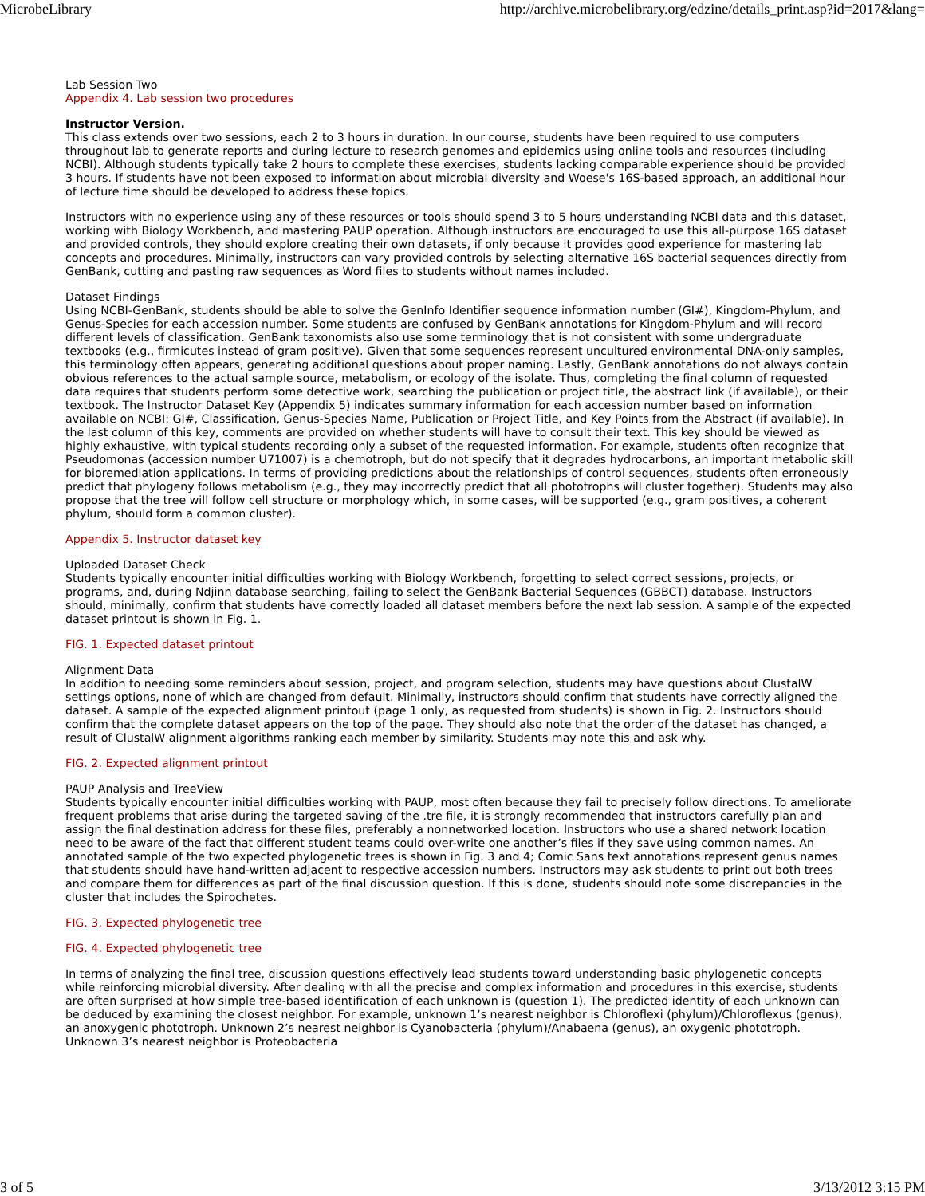MicrobeLibrary http://archive.microbelibrary.org/edzine/details_print.asp?id=2017&lang=
Lab Session Two
Appendix 4. Lab session two procedures
Instructor Version.
This class extends over two sessions, each 2 to 3 hours in duration. In our course, students have been required to use computers throughout lab to generate reports and during lecture to research genomes and epidemics using online tools and resources (including NCBI). Although students typically take 2 hours to complete these exercises, students lacking comparable experience should be provided 3 hours. If students have not been exposed to information about microbial diversity and Woese's 16S-based approach, an additional hour of lecture time should be developed to address these topics.
Instructors with no experience using any of these resources or tools should spend 3 to 5 hours understanding NCBI data and this dataset, working with Biology Workbench, and mastering PAUP operation. Although instructors are encouraged to use this all-purpose 16S dataset and provided controls, they should explore creating their own datasets, if only because it provides good experience for mastering lab concepts and procedures. Minimally, instructors can vary provided controls by selecting alternative 16S bacterial sequences directly from GenBank, cutting and pasting raw sequences as Word files to students without names included.
Dataset Findings
Using NCBI-GenBank, students should be able to solve the GenInfo Identifier sequence information number (GI#), Kingdom-Phylum, and Genus-Species for each accession number. Some students are confused by GenBank annotations for Kingdom-Phylum and will record different levels of classification. GenBank taxonomists also use some terminology that is not consistent with some undergraduate textbooks (e.g., firmicutes instead of gram positive). Given that some sequences represent uncultured environmental DNA-only samples, this terminology often appears, generating additional questions about proper naming. Lastly, GenBank annotations do not always contain obvious references to the actual sample source, metabolism, or ecology of the isolate. Thus, completing the final column of requested data requires that students perform some detective work, searching the publication or project title, the abstract link (if available), or their textbook. The Instructor Dataset Key (Appendix 5) indicates summary information for each accession number based on information available on NCBI: GI#, Classification, Genus-Species Name, Publication or Project Title, and Key Points from the Abstract (if available). In the last column of this key, comments are provided on whether students will have to consult their text. This key should be viewed as highly exhaustive, with typical students recording only a subset of the requested information. For example, students often recognize that Pseudomonas (accession number U71007) is a chemotroph, but do not specify that it degrades hydrocarbons, an important metabolic skill for bioremediation applications. In terms of providing predictions about the relationships of control sequences, students often erroneously predict that phylogeny follows metabolism (e.g., they may incorrectly predict that all phototrophs will cluster together). Students may also propose that the tree will follow cell structure or morphology which, in some cases, will be supported (e.g., gram positives, a coherent phylum, should form a common cluster).
Appendix 5. Instructor dataset key
Uploaded Dataset Check
Students typically encounter initial difficulties working with Biology Workbench, forgetting to select correct sessions, projects, or programs, and, during Ndjinn database searching, failing to select the GenBank Bacterial Sequences (GBBCT) database. Instructors should, minimally, confirm that students have correctly loaded all dataset members before the next lab session. A sample of the expected dataset printout is shown in Fig. 1.
FIG. 1. Expected dataset printout
Alignment Data
In addition to needing some reminders about session, project, and program selection, students may have questions about ClustalW settings options, none of which are changed from default. Minimally, instructors should confirm that students have correctly aligned the dataset. A sample of the expected alignment printout (page 1 only, as requested from students) is shown in Fig. 2. Instructors should confirm that the complete dataset appears on the top of the page. They should also note that the order of the dataset has changed, a result of ClustalW alignment algorithms ranking each member by similarity. Students may note this and ask why.
FIG. 2. Expected alignment printout
PAUP Analysis and TreeView
Students typically encounter initial difficulties working with PAUP, most often because they fail to precisely follow directions. To ameliorate frequent problems that arise during the targeted saving of the .tre file, it is strongly recommended that instructors carefully plan and assign the final destination address for these files, preferably a nonnetworked location. Instructors who use a shared network location need to be aware of the fact that different student teams could over-write one another’s files if they save using common names. An annotated sample of the two expected phylogenetic trees is shown in Fig. 3 and 4; Comic Sans text annotations represent genus names that students should have hand-written adjacent to respective accession numbers. Instructors may ask students to print out both trees and compare them for differences as part of the final discussion question. If this is done, students should note some discrepancies in the cluster that includes the Spirochetes.
FIG. 3. Expected phylogenetic tree
FIG. 4. Expected phylogenetic tree
In terms of analyzing the final tree, discussion questions effectively lead students toward understanding basic phylogenetic concepts while reinforcing microbial diversity. After dealing with all the precise and complex information and procedures in this exercise, students are often surprised at how simple tree-based identification of each unknown is (question 1). The predicted identity of each unknown can be deduced by examining the closest neighbor. For example, unknown 1’s nearest neighbor is Chloroflexi (phylum)/Chloroflexus (genus), an anoxygenic phototroph. Unknown 2’s nearest neighbor is Cyanobacteria (phylum)/Anabaena (genus), an oxygenic phototroph. Unknown 3’s nearest neighbor is Proteobacteria
3 of 5 3/13/2012 3:15 PM